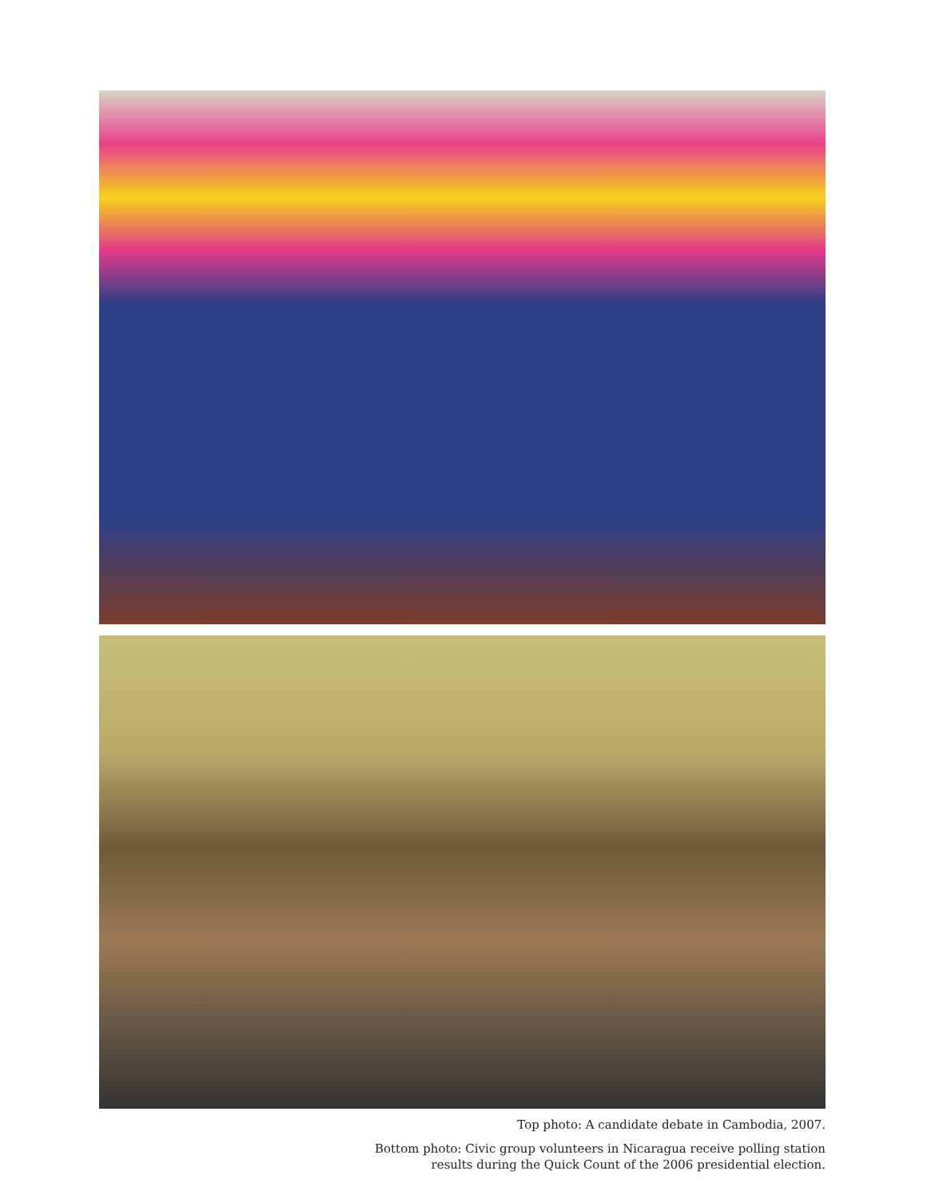Top photo: A candidate debate in Cambodia, 2007.
Bottom photo: Civic group volunteers in Nicaragua receive polling station
results during the Quick Count of the 2006 presidential election.